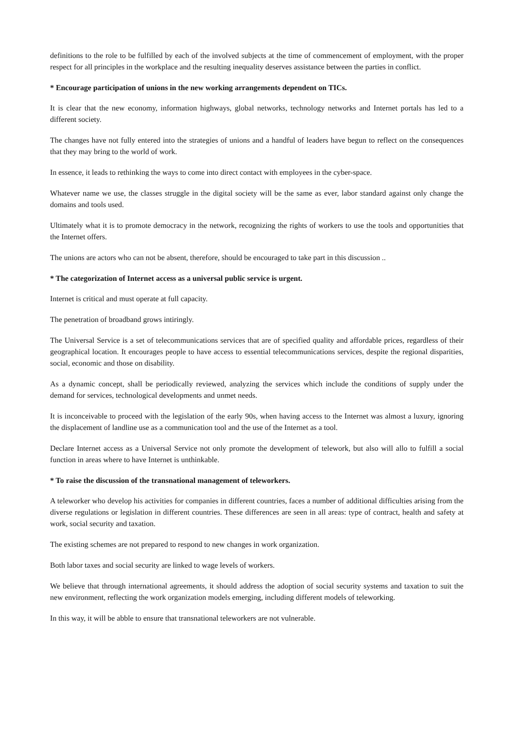definitions to the role to be fulfilled by each of the involved subjects at the time of commencement of employment, with the proper respect for all principles in the workplace and the resulting inequality deserves assistance between the parties in conflict.
* Encourage participation of unions in the new working arrangements dependent on TICs.
It is clear that the new economy, information highways, global networks, technology networks and Internet portals has led to a different society.
The changes have not fully entered into the strategies of unions and a handful of leaders have begun to reflect on the consequences that they may bring to the world of work.
In essence, it leads to rethinking the ways to come into direct contact with employees in the cyber-space.
Whatever name we use, the classes struggle in the digital society will be the same as ever, labor standard against only change the domains and tools used.
Ultimately what it is to promote democracy in the network, recognizing the rights of workers to use the tools and opportunities that the Internet offers.
The unions are actors who can not be absent, therefore, should be encouraged to take part in this discussion ..
* The categorization of Internet access as a universal public service is urgent.
Internet is critical and must operate at full capacity.
The penetration of broadband grows intiringly.
The Universal Service is a set of telecommunications services that are of specified quality and affordable prices, regardless of their geographical location. It encourages people to have access to essential telecommunications services, despite the regional disparities, social, economic and those on disability.
As a dynamic concept, shall be periodically reviewed, analyzing the services which include the conditions of supply under the demand for services, technological developments and unmet needs.
It is inconceivable to proceed with the legislation of the early 90s, when having access to the Internet was almost a luxury, ignoring the displacement of landline use as a communication tool and the use of the Internet as a tool.
Declare Internet access as a Universal Service not only promote the development of telework, but also will allo to fulfill a social function in areas where to have Internet is unthinkable.
* To raise the discussion of the transnational management of teleworkers.
A teleworker who develop his activities for companies in different countries, faces a number of additional difficulties arising from the diverse regulations or legislation in different countries. These differences are seen in all areas: type of contract, health and safety at work, social security and taxation.
The existing schemes are not prepared to respond to new changes in work organization.
Both labor taxes and social security are linked to wage levels of workers.
We believe that through international agreements, it should address the adoption of social security systems and taxation to suit the new environment, reflecting the work organization models emerging, including different models of teleworking.
In this way, it will be abble to ensure that transnational teleworkers are not vulnerable.